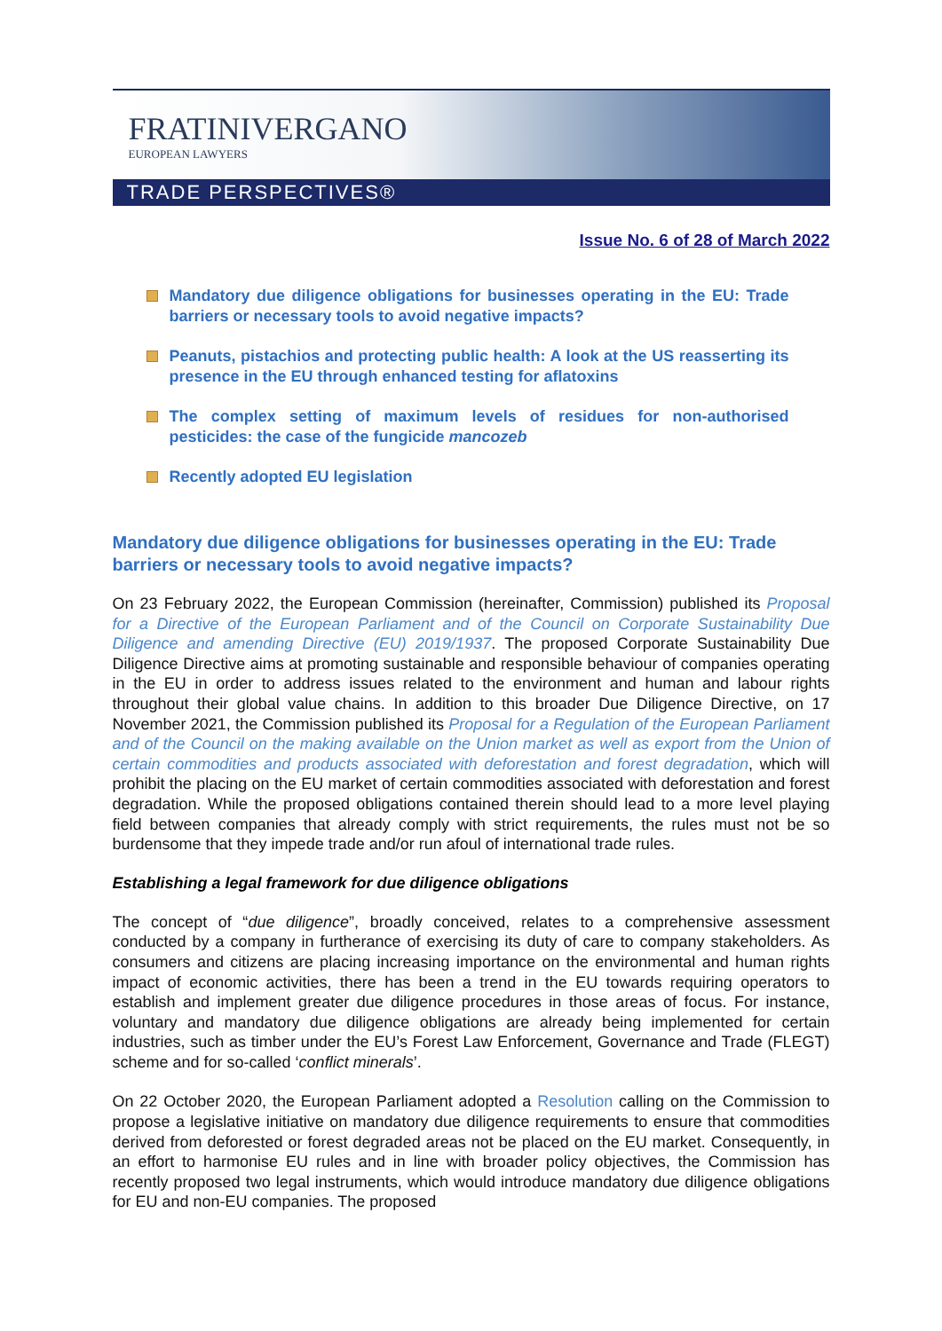FRATINIVERGANO
EUROPEAN LAWYERS
TRADE PERSPECTIVES®
Issue No. 6 of 28 of March 2022
Mandatory due diligence obligations for businesses operating in the EU: Trade barriers or necessary tools to avoid negative impacts?
Peanuts, pistachios and protecting public health: A look at the US reasserting its presence in the EU through enhanced testing for aflatoxins
The complex setting of maximum levels of residues for non-authorised pesticides: the case of the fungicide mancozeb
Recently adopted EU legislation
Mandatory due diligence obligations for businesses operating in the EU: Trade barriers or necessary tools to avoid negative impacts?
On 23 February 2022, the European Commission (hereinafter, Commission) published its Proposal for a Directive of the European Parliament and of the Council on Corporate Sustainability Due Diligence and amending Directive (EU) 2019/1937. The proposed Corporate Sustainability Due Diligence Directive aims at promoting sustainable and responsible behaviour of companies operating in the EU in order to address issues related to the environment and human and labour rights throughout their global value chains. In addition to this broader Due Diligence Directive, on 17 November 2021, the Commission published its Proposal for a Regulation of the European Parliament and of the Council on the making available on the Union market as well as export from the Union of certain commodities and products associated with deforestation and forest degradation, which will prohibit the placing on the EU market of certain commodities associated with deforestation and forest degradation. While the proposed obligations contained therein should lead to a more level playing field between companies that already comply with strict requirements, the rules must not be so burdensome that they impede trade and/or run afoul of international trade rules.
Establishing a legal framework for due diligence obligations
The concept of “due diligence”, broadly conceived, relates to a comprehensive assessment conducted by a company in furtherance of exercising its duty of care to company stakeholders. As consumers and citizens are placing increasing importance on the environmental and human rights impact of economic activities, there has been a trend in the EU towards requiring operators to establish and implement greater due diligence procedures in those areas of focus. For instance, voluntary and mandatory due diligence obligations are already being implemented for certain industries, such as timber under the EU’s Forest Law Enforcement, Governance and Trade (FLEGT) scheme and for so-called ‘conflict minerals’.
On 22 October 2020, the European Parliament adopted a Resolution calling on the Commission to propose a legislative initiative on mandatory due diligence requirements to ensure that commodities derived from deforested or forest degraded areas not be placed on the EU market. Consequently, in an effort to harmonise EU rules and in line with broader policy objectives, the Commission has recently proposed two legal instruments, which would introduce mandatory due diligence obligations for EU and non-EU companies. The proposed